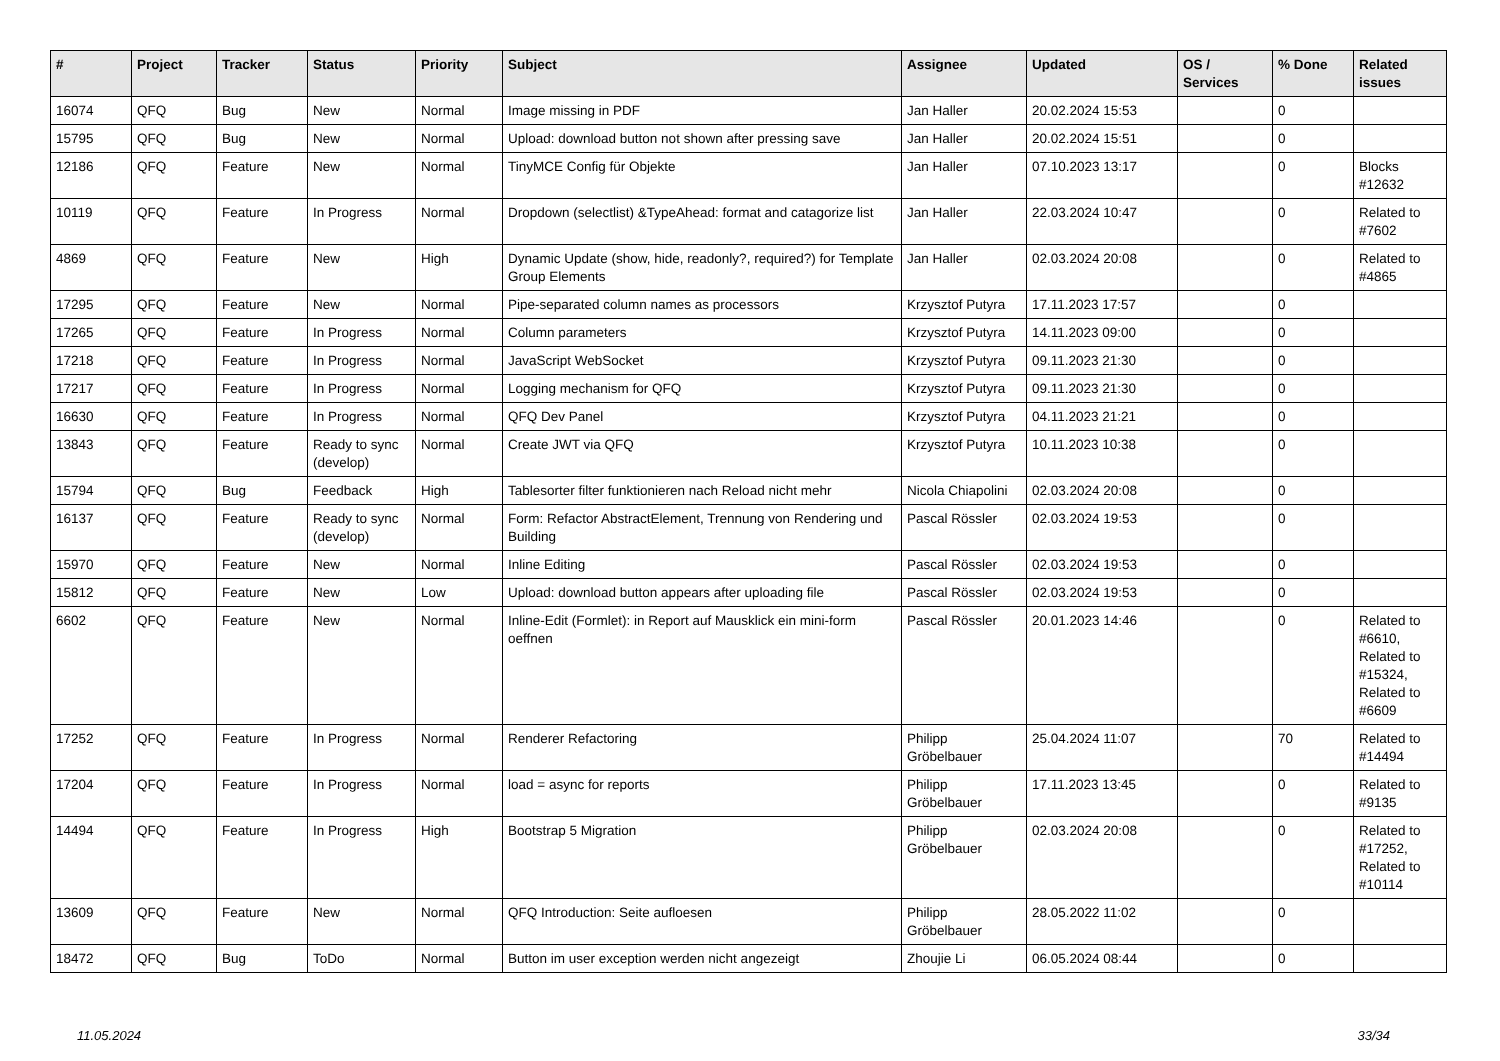| # | Project | Tracker | Status | Priority | Subject | Assignee | Updated | OS / Services | % Done | Related issues |
| --- | --- | --- | --- | --- | --- | --- | --- | --- | --- | --- |
| 16074 | QFQ | Bug | New | Normal | Image missing in PDF | Jan Haller | 20.02.2024 15:53 | | 0 | |
| 15795 | QFQ | Bug | New | Normal | Upload: download button not shown after pressing save | Jan Haller | 20.02.2024 15:51 | | 0 | |
| 12186 | QFQ | Feature | New | Normal | TinyMCE Config für Objekte | Jan Haller | 07.10.2023 13:17 | | 0 | Blocks #12632 |
| 10119 | QFQ | Feature | In Progress | Normal | Dropdown (selectlist) &TypeAhead: format and catagorize list | Jan Haller | 22.03.2024 10:47 | | 0 | Related to #7602 |
| 4869 | QFQ | Feature | New | High | Dynamic Update (show, hide, readonly?, required?) for Template Group Elements | Jan Haller | 02.03.2024 20:08 | | 0 | Related to #4865 |
| 17295 | QFQ | Feature | New | Normal | Pipe-separated column names as processors | Krzysztof Putyra | 17.11.2023 17:57 | | 0 | |
| 17265 | QFQ | Feature | In Progress | Normal | Column parameters | Krzysztof Putyra | 14.11.2023 09:00 | | 0 | |
| 17218 | QFQ | Feature | In Progress | Normal | JavaScript WebSocket | Krzysztof Putyra | 09.11.2023 21:30 | | 0 | |
| 17217 | QFQ | Feature | In Progress | Normal | Logging mechanism for QFQ | Krzysztof Putyra | 09.11.2023 21:30 | | 0 | |
| 16630 | QFQ | Feature | In Progress | Normal | QFQ Dev Panel | Krzysztof Putyra | 04.11.2023 21:21 | | 0 | |
| 13843 | QFQ | Feature | Ready to sync (develop) | Normal | Create JWT via QFQ | Krzysztof Putyra | 10.11.2023 10:38 | | 0 | |
| 15794 | QFQ | Bug | Feedback | High | Tablesorter filter funktionieren nach Reload nicht mehr | Nicola Chiapolini | 02.03.2024 20:08 | | 0 | |
| 16137 | QFQ | Feature | Ready to sync (develop) | Normal | Form: Refactor AbstractElement, Trennung von Rendering und Building | Pascal Rössler | 02.03.2024 19:53 | | 0 | |
| 15970 | QFQ | Feature | New | Normal | Inline Editing | Pascal Rössler | 02.03.2024 19:53 | | 0 | |
| 15812 | QFQ | Feature | New | Low | Upload: download button appears after uploading file | Pascal Rössler | 02.03.2024 19:53 | | 0 | |
| 6602 | QFQ | Feature | New | Normal | Inline-Edit (Formlet): in Report auf Mausklick ein mini-form oeffnen | Pascal Rössler | 20.01.2023 14:46 | | 0 | Related to #6610, Related to #15324, Related to #6609 |
| 17252 | QFQ | Feature | In Progress | Normal | Renderer Refactoring | Philipp Gröbelbauer | 25.04.2024 11:07 | | 70 | Related to #14494 |
| 17204 | QFQ | Feature | In Progress | Normal | load = async for reports | Philipp Gröbelbauer | 17.11.2023 13:45 | | 0 | Related to #9135 |
| 14494 | QFQ | Feature | In Progress | High | Bootstrap 5 Migration | Philipp Gröbelbauer | 02.03.2024 20:08 | | 0 | Related to #17252, Related to #10114 |
| 13609 | QFQ | Feature | New | Normal | QFQ Introduction: Seite aufloesen | Philipp Gröbelbauer | 28.05.2022 11:02 | | 0 | |
| 18472 | QFQ | Bug | ToDo | Normal | Button im user exception werden nicht angezeigt | Zhoujie Li | 06.05.2024 08:44 | | 0 | |
11.05.2024 33/34